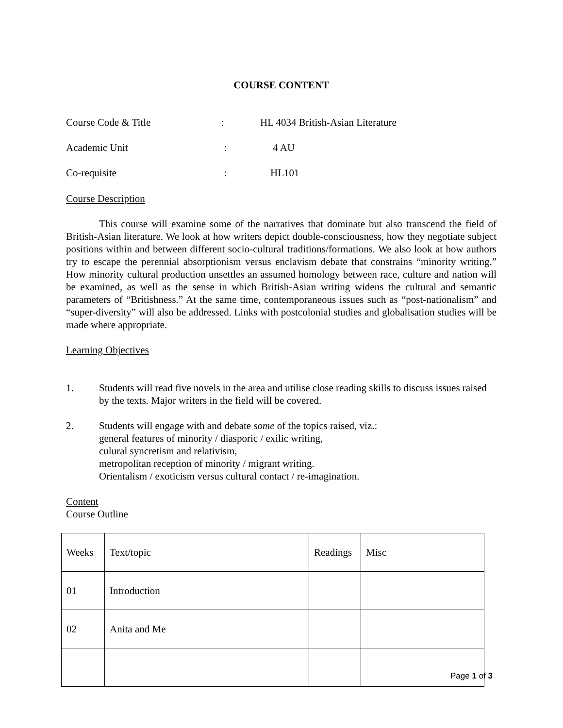COURSE CONTENT
Course Code & Title: HL 4034 British-Asian Literature
Academic Unit : 4 AU
Co-requisite : HL101
Course Description
This course will examine some of the narratives that dominate but also transcend the field of British-Asian literature. We look at how writers depict double-consciousness, how they negotiate subject positions within and between different socio-cultural traditions/formations. We also look at how authors try to escape the perennial absorptionism versus enclavism debate that constrains “minority writing.” How minority cultural production unsettles an assumed homology between race, culture and nation will be examined, as well as the sense in which British-Asian writing widens the cultural and semantic parameters of “Britishness.” At the same time, contemporaneous issues such as “post-nationalism” and “super-diversity” will also be addressed. Links with postcolonial studies and globalisation studies will be made where appropriate.
Learning Objectives
1. Students will read five novels in the area and utilise close reading skills to discuss issues raised by the texts. Major writers in the field will be covered.
2. Students will engage with and debate some of the topics raised, viz.:
general features of minority / diasporic / exilic writing,
culural syncretism and relativism,
metropolitan reception of minority / migrant writing.
Orientalism / exoticism versus cultural contact / re-imagination.
Content
Course Outline
| Weeks | Text/topic | Readings | Misc |
| 01 | Introduction | | |
| 02 | Anita and Me | | |
Page 1 of 3